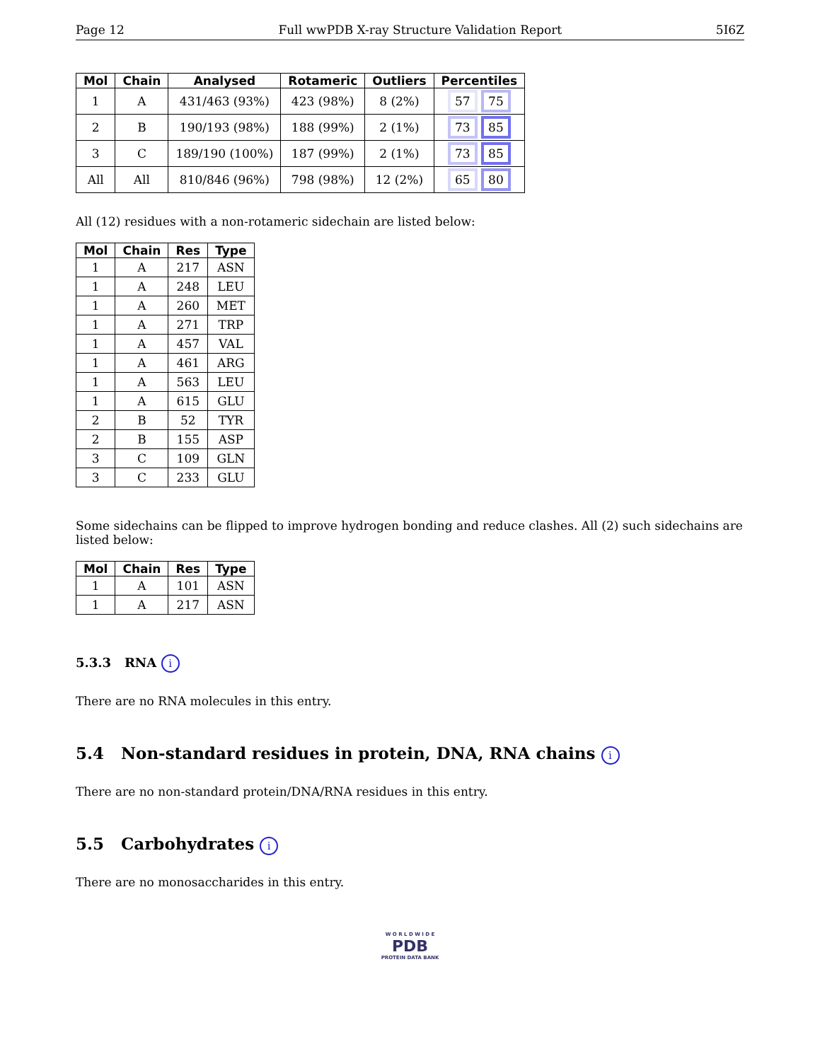Page 12 Full wwPDB X-ray Structure Validation Report 5I6Z
| Mol | Chain | Analysed | Rotameric | Outliers | Percentiles |
| --- | --- | --- | --- | --- | --- |
| 1 | A | 431/463 (93%) | 423 (98%) | 8 (2%) | 57 75 |
| 2 | B | 190/193 (98%) | 188 (99%) | 2 (1%) | 73 85 |
| 3 | C | 189/190 (100%) | 187 (99%) | 2 (1%) | 73 85 |
| All | All | 810/846 (96%) | 798 (98%) | 12 (2%) | 65 80 |
All (12) residues with a non-rotameric sidechain are listed below:
| Mol | Chain | Res | Type |
| --- | --- | --- | --- |
| 1 | A | 217 | ASN |
| 1 | A | 248 | LEU |
| 1 | A | 260 | MET |
| 1 | A | 271 | TRP |
| 1 | A | 457 | VAL |
| 1 | A | 461 | ARG |
| 1 | A | 563 | LEU |
| 1 | A | 615 | GLU |
| 2 | B | 52 | TYR |
| 2 | B | 155 | ASP |
| 3 | C | 109 | GLN |
| 3 | C | 233 | GLU |
Some sidechains can be flipped to improve hydrogen bonding and reduce clashes. All (2) such sidechains are listed below:
| Mol | Chain | Res | Type |
| --- | --- | --- | --- |
| 1 | A | 101 | ASN |
| 1 | A | 217 | ASN |
5.3.3 RNA i
There are no RNA molecules in this entry.
5.4 Non-standard residues in protein, DNA, RNA chains i
There are no non-standard protein/DNA/RNA residues in this entry.
5.5 Carbohydrates i
There are no monosaccharides in this entry.
W O R L D W I D E
PDB
PROTEIN DATA BANK